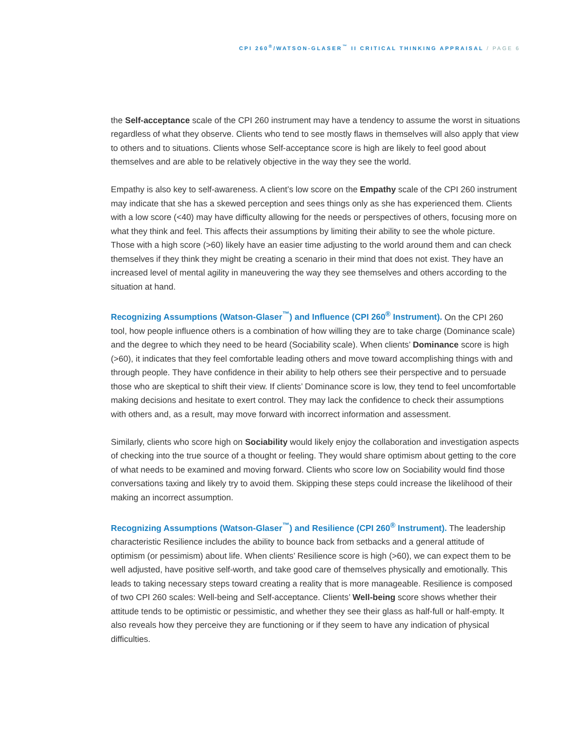CPI 260<sup>®</sup>/WATSON-GLASER<sup>™</sup> II CRITICAL THINKING APPRAISAL / PAGE 6
the Self-acceptance scale of the CPI 260 instrument may have a tendency to assume the worst in situations regardless of what they observe. Clients who tend to see mostly flaws in themselves will also apply that view to others and to situations. Clients whose Self-acceptance score is high are likely to feel good about themselves and are able to be relatively objective in the way they see the world.
Empathy is also key to self-awareness. A client’s low score on the Empathy scale of the CPI 260 instrument may indicate that she has a skewed perception and sees things only as she has experienced them. Clients with a low score (<40) may have difficulty allowing for the needs or perspectives of others, focusing more on what they think and feel. This affects their assumptions by limiting their ability to see the whole picture. Those with a high score (>60) likely have an easier time adjusting to the world around them and can check themselves if they think they might be creating a scenario in their mind that does not exist. They have an increased level of mental agility in maneuvering the way they see themselves and others according to the situation at hand.
Recognizing Assumptions (Watson-Glaser<sup>™</sup>) and Influence (CPI 260<sup>®</sup> Instrument). On the CPI 260 tool, how people influence others is a combination of how willing they are to take charge (Dominance scale) and the degree to which they need to be heard (Sociability scale). When clients’ Dominance score is high (>60), it indicates that they feel comfortable leading others and move toward accomplishing things with and through people. They have confidence in their ability to help others see their perspective and to persuade those who are skeptical to shift their view. If clients’ Dominance score is low, they tend to feel uncomfortable making decisions and hesitate to exert control. They may lack the confidence to check their assumptions with others and, as a result, may move forward with incorrect information and assessment.
Similarly, clients who score high on Sociability would likely enjoy the collaboration and investigation aspects of checking into the true source of a thought or feeling. They would share optimism about getting to the core of what needs to be examined and moving forward. Clients who score low on Sociability would find those conversations taxing and likely try to avoid them. Skipping these steps could increase the likelihood of their making an incorrect assumption.
Recognizing Assumptions (Watson-Glaser<sup>™</sup>) and Resilience (CPI 260<sup>®</sup> Instrument). The leadership characteristic Resilience includes the ability to bounce back from setbacks and a general attitude of optimism (or pessimism) about life. When clients’ Resilience score is high (>60), we can expect them to be well adjusted, have positive self-worth, and take good care of themselves physically and emotionally. This leads to taking necessary steps toward creating a reality that is more manageable. Resilience is composed of two CPI 260 scales: Well-being and Self-acceptance. Clients’ Well-being score shows whether their attitude tends to be optimistic or pessimistic, and whether they see their glass as half-full or half-empty. It also reveals how they perceive they are functioning or if they seem to have any indication of physical difficulties.